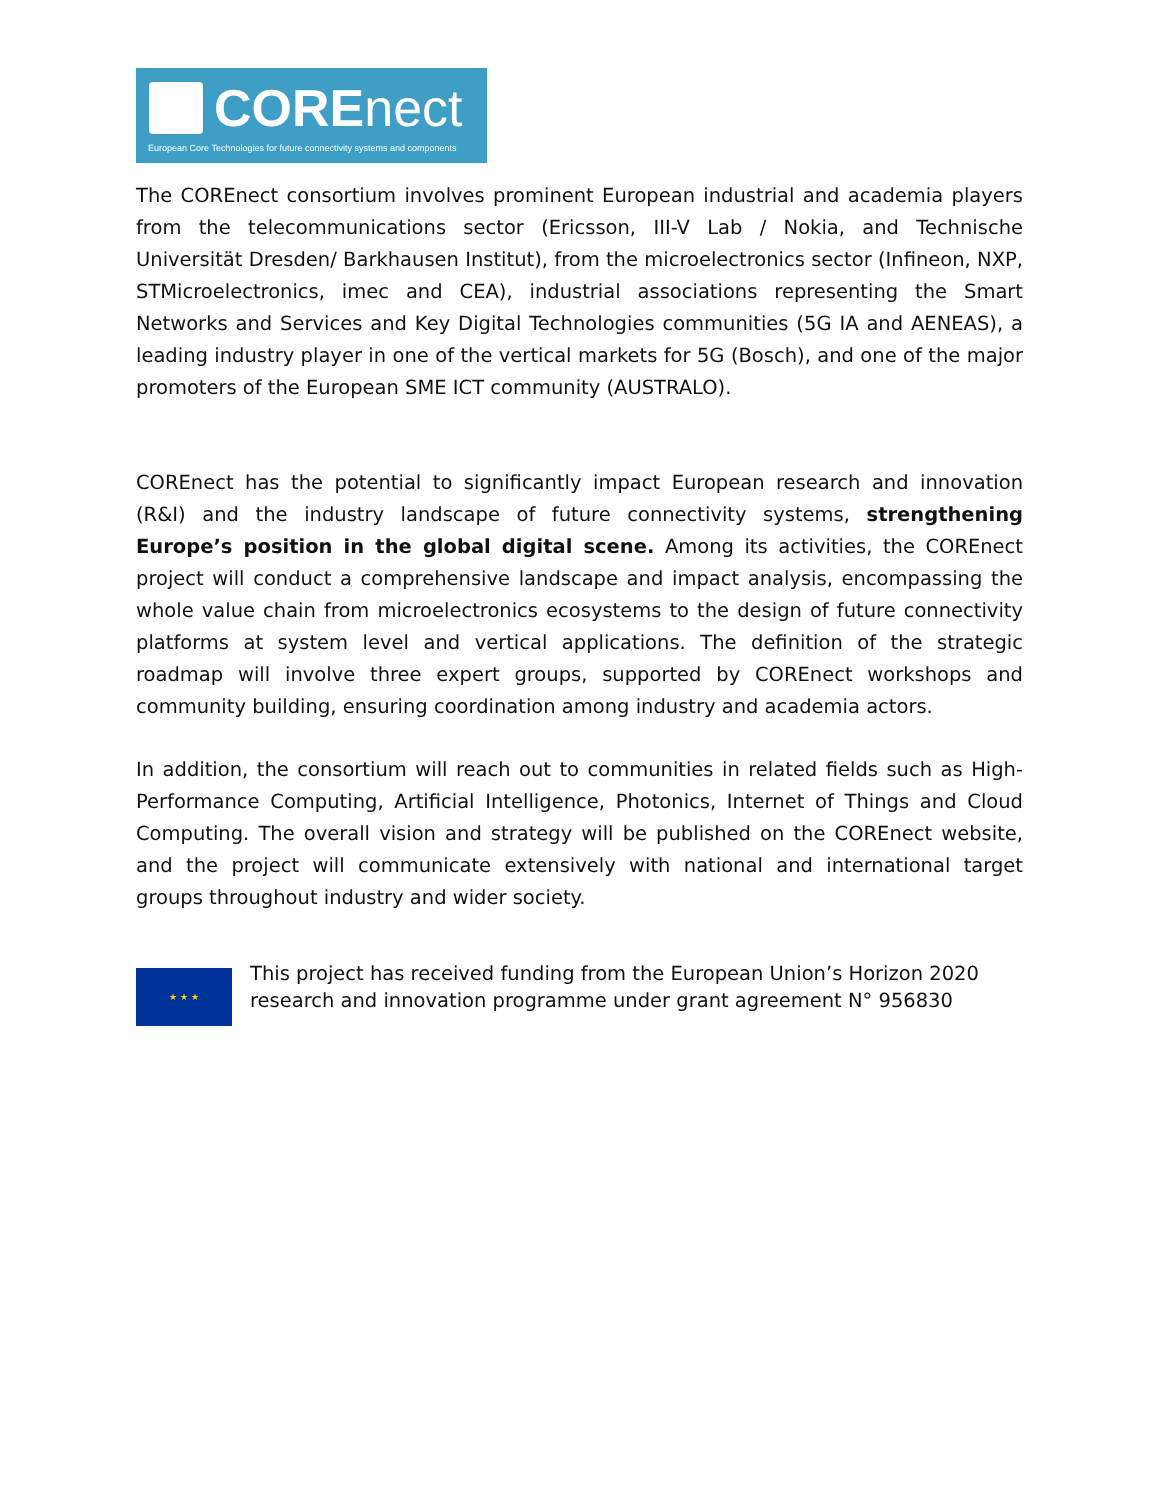COREnect
European Core Technologies for future connectivity systems and components
The COREnect consortium involves prominent European industrial and academia players from the telecommunications sector (Ericsson, III-V Lab / Nokia, and Technische Universität Dresden/ Barkhausen Institut), from the microelectronics sector (Infineon, NXP, STMicroelectronics, imec and CEA), industrial associations representing the Smart Networks and Services and Key Digital Technologies communities (5G IA and AENEAS), a leading industry player in one of the vertical markets for 5G (Bosch), and one of the major promoters of the European SME ICT community (AUSTRALO).
COREnect has the potential to significantly impact European research and innovation (R&I) and the industry landscape of future connectivity systems, strengthening Europe’s position in the global digital scene. Among its activities, the COREnect project will conduct a comprehensive landscape and impact analysis, encompassing the whole value chain from microelectronics ecosystems to the design of future connectivity platforms at system level and vertical applications. The definition of the strategic roadmap will involve three expert groups, supported by COREnect workshops and community building, ensuring coordination among industry and academia actors.
In addition, the consortium will reach out to communities in related fields such as High-Performance Computing, Artificial Intelligence, Photonics, Internet of Things and Cloud Computing. The overall vision and strategy will be published on the COREnect website, and the project will communicate extensively with national and international target groups throughout industry and wider society.
★ ★ ★
This project has received funding from the European Union’s Horizon 2020 research and innovation programme under grant agreement N° 956830